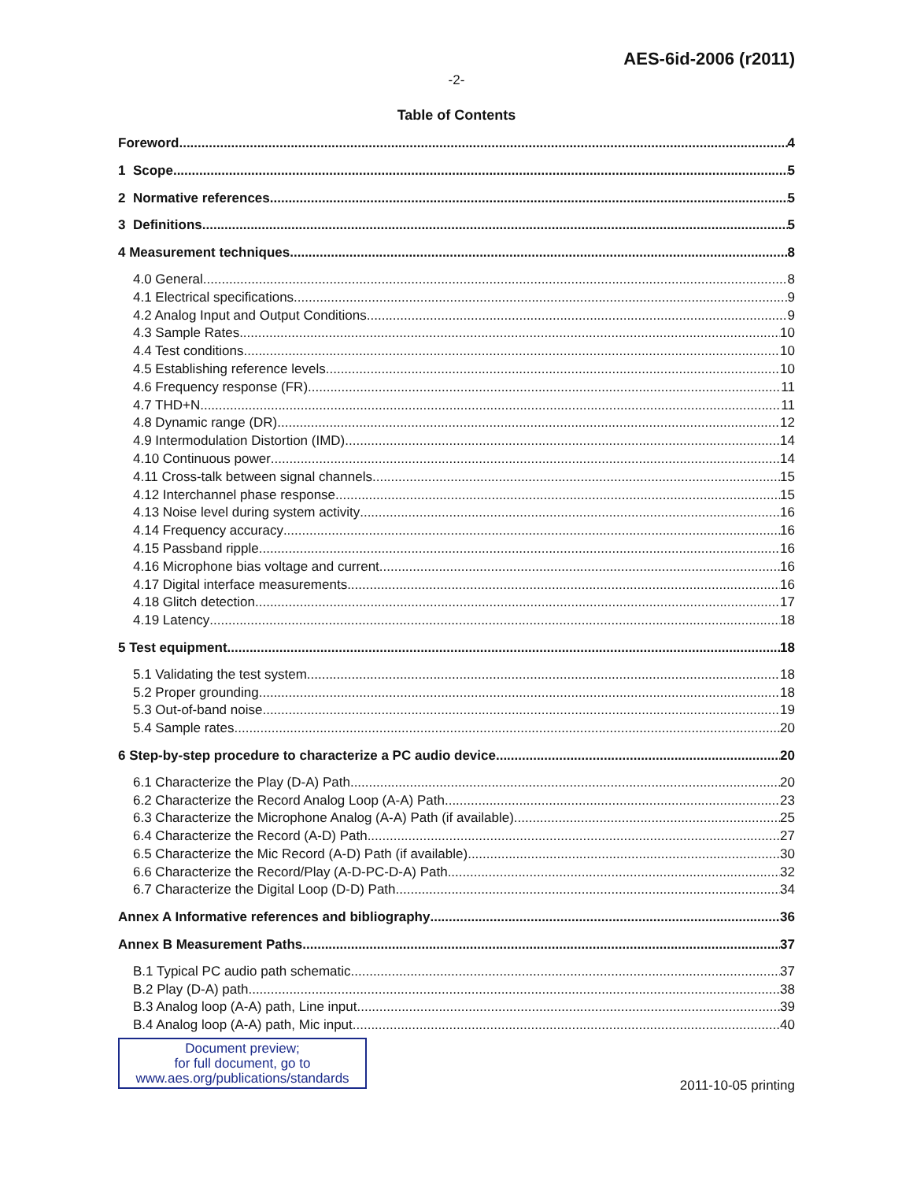AES-6id-2006 (r2011)
-2-
Table of Contents
Foreword 4
1 Scope 5
2 Normative references 5
3 Definitions 5
4 Measurement techniques 8
4.0 General 8
4.1 Electrical specifications 9
4.2 Analog Input and Output Conditions 9
4.3 Sample Rates 10
4.4 Test conditions 10
4.5 Establishing reference levels 10
4.6 Frequency response (FR) 11
4.7 THD+N 11
4.8 Dynamic range (DR) 12
4.9 Intermodulation Distortion (IMD) 14
4.10 Continuous power 14
4.11 Cross-talk between signal channels 15
4.12 Interchannel phase response 15
4.13 Noise level during system activity 16
4.14 Frequency accuracy 16
4.15 Passband ripple 16
4.16 Microphone bias voltage and current 16
4.17 Digital interface measurements 16
4.18 Glitch detection 17
4.19 Latency 18
5 Test equipment 18
5.1 Validating the test system 18
5.2 Proper grounding 18
5.3 Out-of-band noise 19
5.4 Sample rates 20
6 Step-by-step procedure to characterize a PC audio device 20
6.1 Characterize the Play (D-A) Path 20
6.2 Characterize the Record Analog Loop (A-A) Path 23
6.3 Characterize the Microphone Analog (A-A) Path (if available) 25
6.4 Characterize the Record (A-D) Path 27
6.5 Characterize the Mic Record (A-D) Path (if available) 30
6.6 Characterize the Record/Play (A-D-PC-D-A) Path 32
6.7 Characterize the Digital Loop (D-D) Path 34
Annex A Informative references and bibliography 36
Annex B Measurement Paths 37
B.1 Typical PC audio path schematic 37
B.2 Play (D-A) path 38
B.3 Analog loop (A-A) path, Line input 39
B.4 Analog loop (A-A) path, Mic input 40
Document preview;
for full document, go to
www.aes.org/publications/standards
2011-10-05 printing